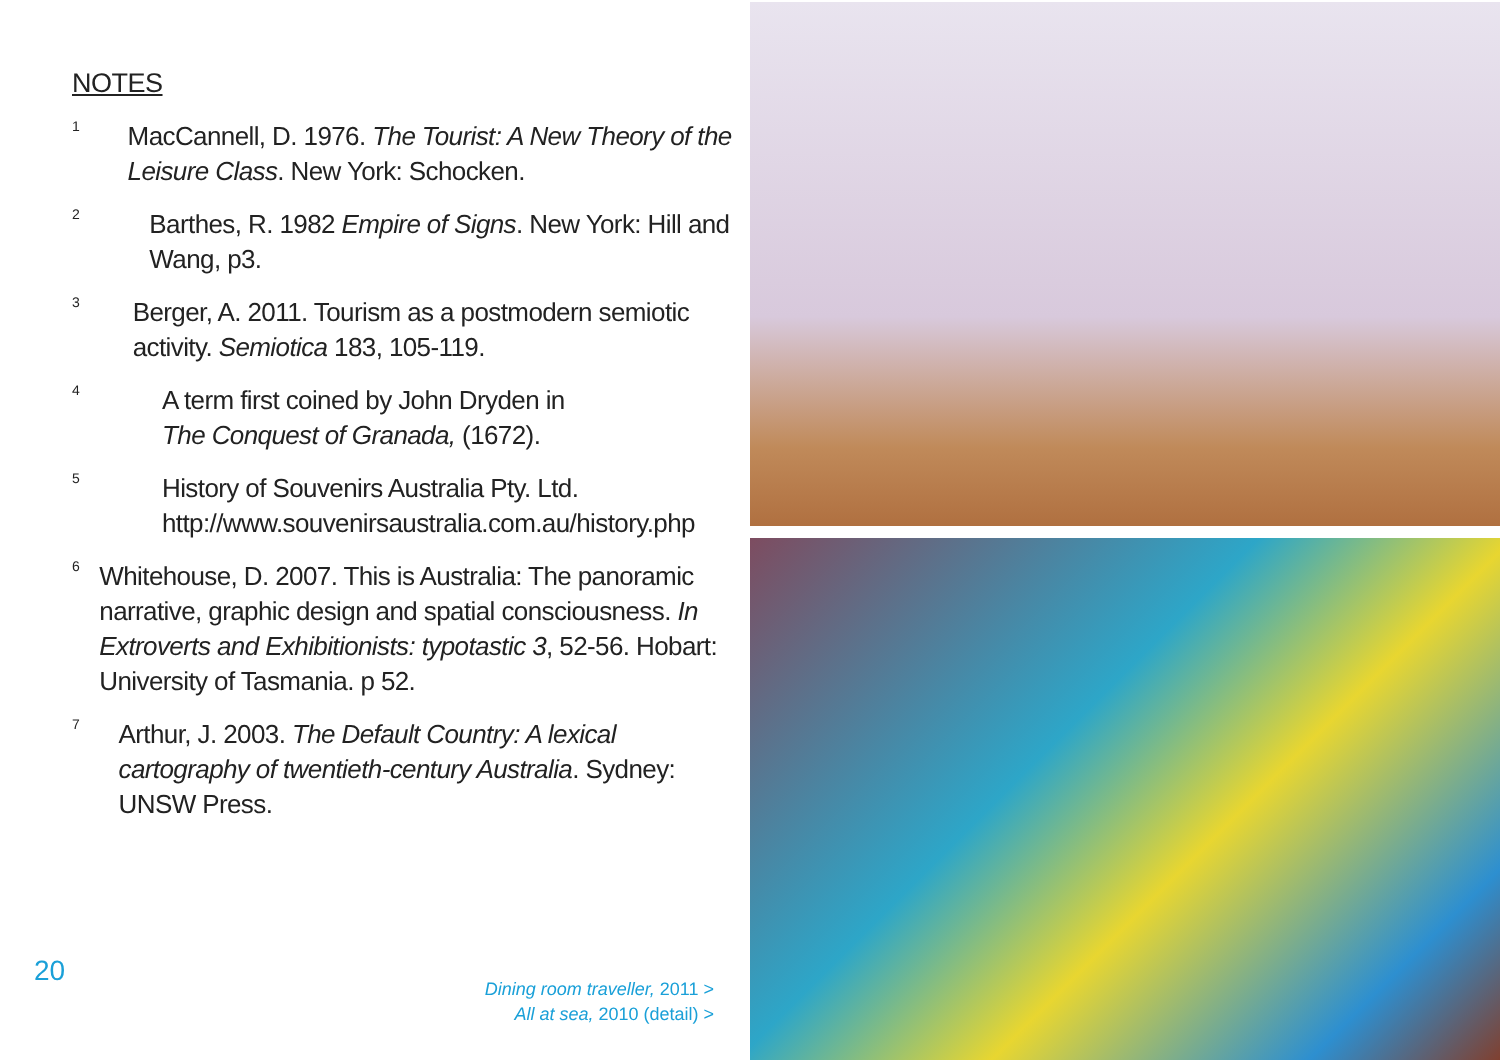NOTES
<sup>1</sup>
MacCannell, D. 1976. The Tourist: A New Theory of the Leisure Class. New York: Schocken.
<sup>2</sup>
Barthes, R. 1982 Empire of Signs. New York: Hill and Wang, p3.
<sup>3</sup>
Berger, A. 2011. Tourism as a postmodern semiotic activity. Semiotica 183, 105-119.
<sup>4</sup>
A term first coined by John Dryden in
The Conquest of Granada, (1672).
<sup>5</sup>
History of Souvenirs Australia Pty. Ltd.
http://www.souvenirsaustralia.com.au/history.php
<sup>6</sup>
Whitehouse, D. 2007. This is Australia: The panoramic narrative, graphic design and spatial consciousness. In Extroverts and Exhibitionists: typotastic 3, 52-56. Hobart: University of Tasmania. p 52.
<sup>7</sup>
Arthur, J. 2003. The Default Country: A lexical cartography of twentieth-century Australia. Sydney: UNSW Press.
20
Dining room traveller, 2011 >
All at sea, 2010 (detail) >